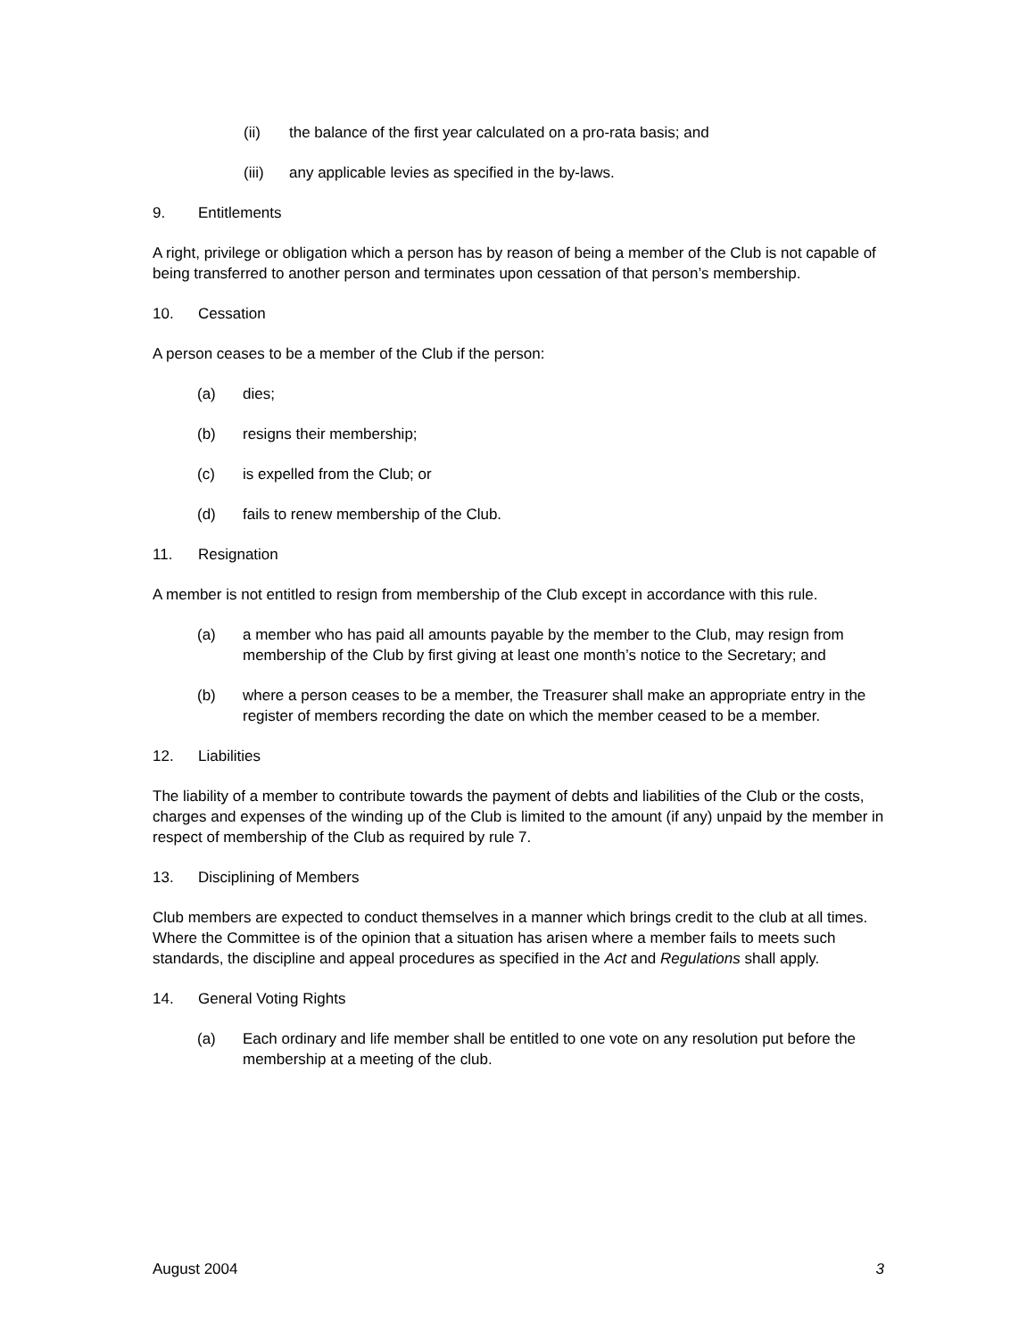(ii) the balance of the first year calculated on a pro-rata basis; and
(iii) any applicable levies as specified in the by-laws.
9. Entitlements
A right, privilege or obligation which a person has by reason of being a member of the Club is not capable of being transferred to another person and terminates upon cessation of that person’s membership.
10. Cessation
A person ceases to be a member of the Club if the person:
(a) dies;
(b) resigns their membership;
(c) is expelled from the Club; or
(d) fails to renew membership of the Club.
11. Resignation
A member is not entitled to resign from membership of the Club except in accordance with this rule.
(a) a member who has paid all amounts payable by the member to the Club, may resign from membership of the Club by first giving at least one month’s notice to the Secretary; and
(b) where a person ceases to be a member, the Treasurer shall make an appropriate entry in the register of members recording the date on which the member ceased to be a member.
12. Liabilities
The liability of a member to contribute towards the payment of debts and liabilities of the Club or the costs, charges and expenses of the winding up of the Club is limited to the amount (if any) unpaid by the member in respect of membership of the Club as required by rule 7.
13. Disciplining of Members
Club members are expected to conduct themselves in a manner which brings credit to the club at all times. Where the Committee is of the opinion that a situation has arisen where a member fails to meets such standards, the discipline and appeal procedures as specified in the Act and Regulations shall apply.
14. General Voting Rights
(a) Each ordinary and life member shall be entitled to one vote on any resolution put before the membership at a meeting of the club.
August 2004 3